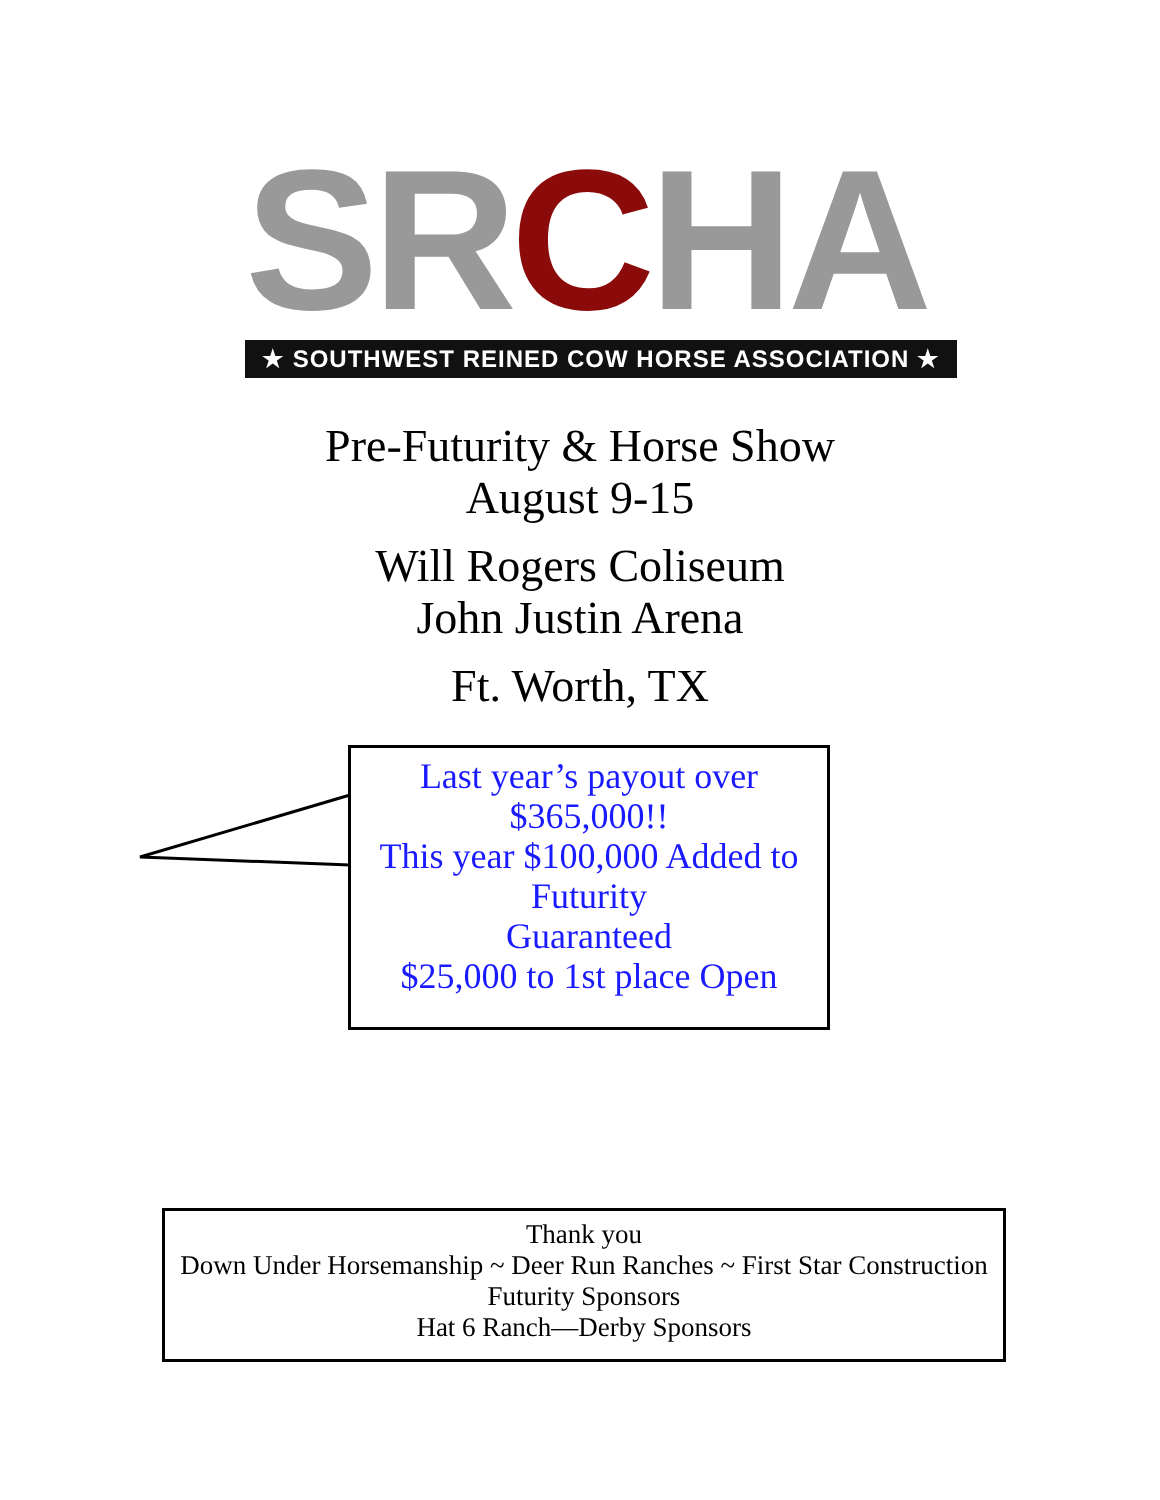SRCHA
★ SOUTHWEST REINED COW HORSE ASSOCIATION ★
Pre-Futurity & Horse Show
August 9-15
Will Rogers Coliseum
John Justin Arena
Ft. Worth, TX
Last year’s payout over
$365,000!!
This year $100,000 Added to Futurity
Guaranteed
$25,000 to 1st place Open
Thank you
Down Under Horsemanship ~ Deer Run Ranches ~ First Star Construction
Futurity Sponsors
Hat 6 Ranch—Derby Sponsors